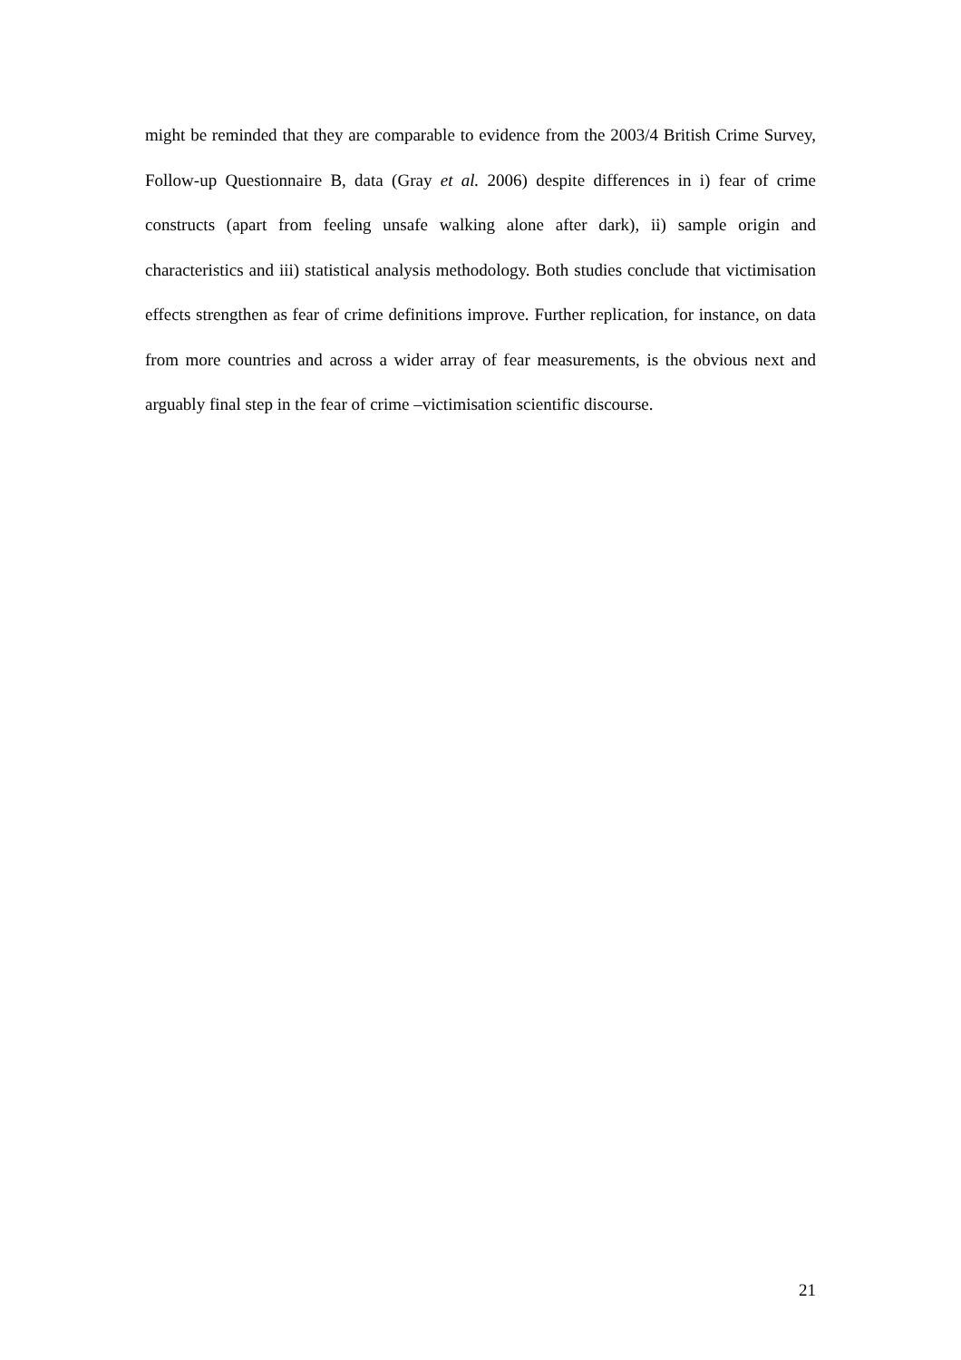might be reminded that they are comparable to evidence from the 2003/4 British Crime Survey, Follow-up Questionnaire B, data (Gray et al. 2006) despite differences in i) fear of crime constructs (apart from feeling unsafe walking alone after dark), ii) sample origin and characteristics and iii) statistical analysis methodology. Both studies conclude that victimisation effects strengthen as fear of crime definitions improve. Further replication, for instance, on data from more countries and across a wider array of fear measurements, is the obvious next and arguably final step in the fear of crime –victimisation scientific discourse.
21